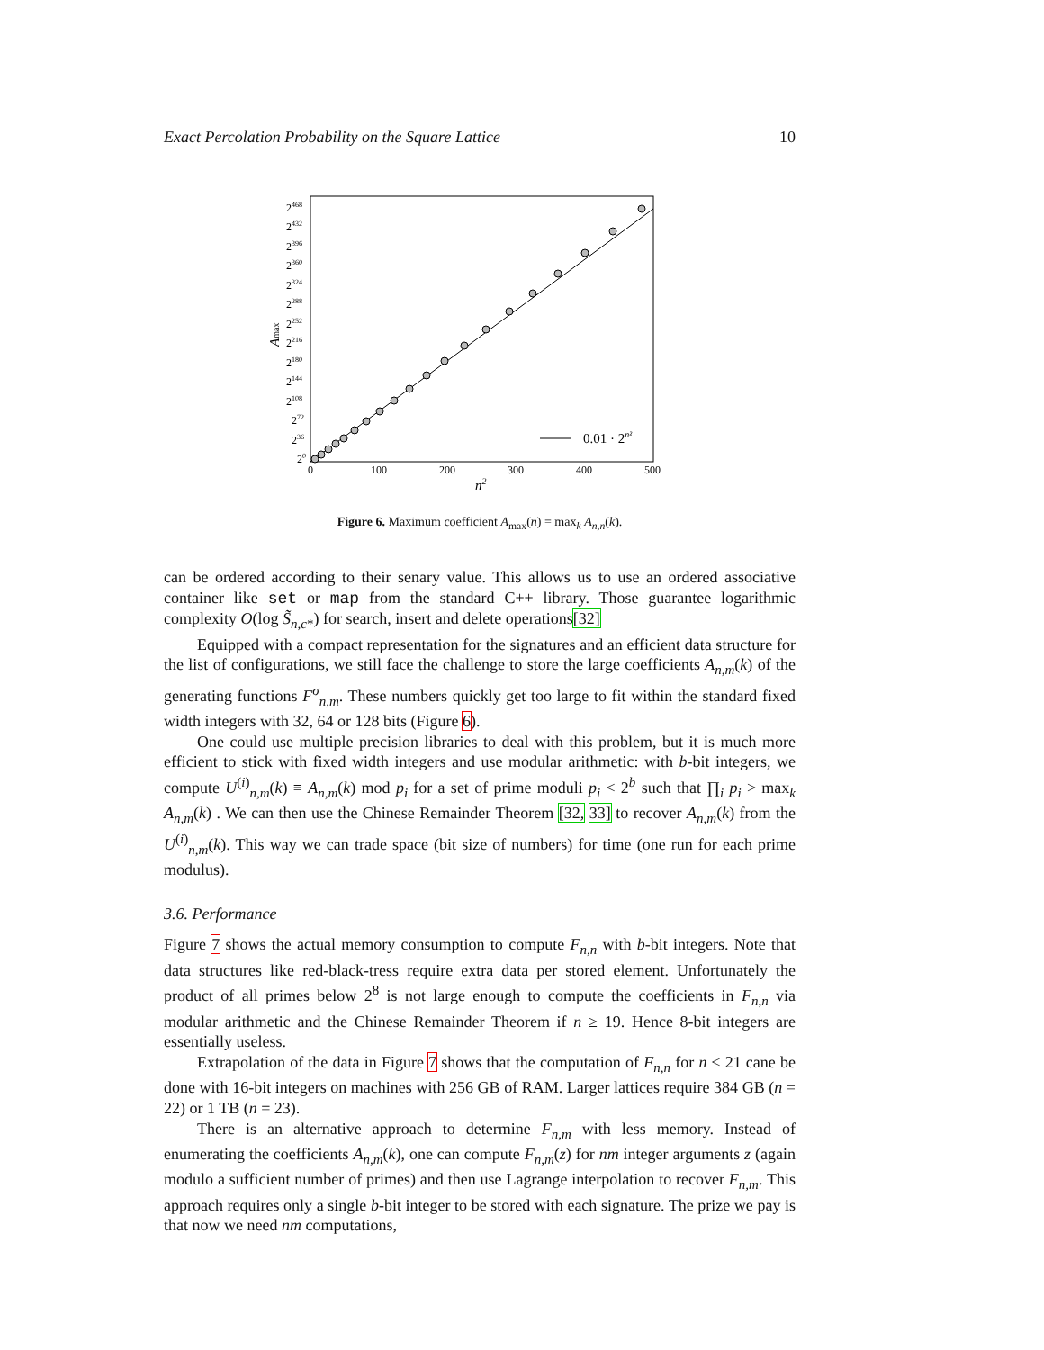Exact Percolation Probability on the Square Lattice 10
20
236
272
2108
2144
2180
2216
2252
2288
2324
2360
2396
2432
2468
0
100
200
300
400
500
n2
Amax
0.01 · 2n²
Figure 6. Maximum coefficient A<sub>max</sub>(n) = max<sub>k</sub> A<sub>n,n</sub>(k).
can be ordered according to their senary value. This allows us to use an ordered associative container like set or map from the standard C++ library. Those guarantee logarithmic complexity O(log S̃<sub>n,c*</sub>) for search, insert and delete operations[32]
Equipped with a compact representation for the signatures and an efficient data structure for the list of configurations, we still face the challenge to store the large coefficients A<sub>n,m</sub>(k) of the generating functions F<sup>σ</sup><sub>n,m</sub>. These numbers quickly get too large to fit within the standard fixed width integers with 32, 64 or 128 bits (Figure 6).
One could use multiple precision libraries to deal with this problem, but it is much more efficient to stick with fixed width integers and use modular arithmetic: with b-bit integers, we compute U<sup>(i)</sup><sub>n,m</sub>(k) ≡ A<sub>n,m</sub>(k) mod p<sub>i</sub> for a set of prime moduli p<sub>i</sub> < 2<sup>b</sup> such that ∏<sub>i</sub> p<sub>i</sub> > max<sub>k</sub> A<sub>n,m</sub>(k) . We can then use the Chinese Remainder Theorem [32, 33] to recover A<sub>n,m</sub>(k) from the U<sup>(i)</sup><sub>n,m</sub>(k). This way we can trade space (bit size of numbers) for time (one run for each prime modulus).
3.6. Performance
Figure 7 shows the actual memory consumption to compute F<sub>n,n</sub> with b-bit integers. Note that data structures like red-black-tress require extra data per stored element. Unfortunately the product of all primes below 2<sup>8</sup> is not large enough to compute the coefficients in F<sub>n,n</sub> via modular arithmetic and the Chinese Remainder Theorem if n ≥ 19. Hence 8-bit integers are essentially useless.
Extrapolation of the data in Figure 7 shows that the computation of F<sub>n,n</sub> for n ≤ 21 cane be done with 16-bit integers on machines with 256 GB of RAM. Larger lattices require 384 GB (n = 22) or 1 TB (n = 23).
There is an alternative approach to determine F<sub>n,m</sub> with less memory. Instead of enumerating the coefficients A<sub>n,m</sub>(k), one can compute F<sub>n,m</sub>(z) for nm integer arguments z (again modulo a sufficient number of primes) and then use Lagrange interpolation to recover F<sub>n,m</sub>. This approach requires only a single b-bit integer to be stored with each signature. The prize we pay is that now we need nm computations,